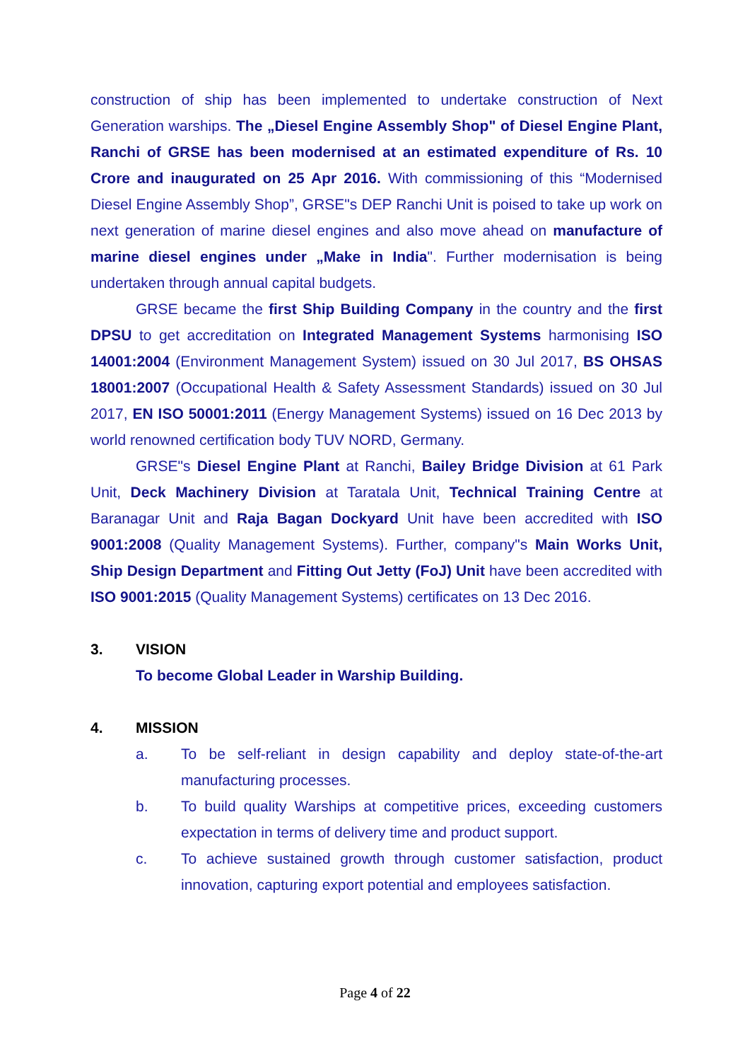construction of ship has been implemented to undertake construction of Next Generation warships. The „Diesel Engine Assembly Shop" of Diesel Engine Plant, Ranchi of GRSE has been modernised at an estimated expenditure of Rs. 10 Crore and inaugurated on 25 Apr 2016. With commissioning of this “Modernised Diesel Engine Assembly Shop”, GRSE"s DEP Ranchi Unit is poised to take up work on next generation of marine diesel engines and also move ahead on manufacture of marine diesel engines under „Make in India". Further modernisation is being undertaken through annual capital budgets.
GRSE became the first Ship Building Company in the country and the first DPSU to get accreditation on Integrated Management Systems harmonising ISO 14001:2004 (Environment Management System) issued on 30 Jul 2017, BS OHSAS 18001:2007 (Occupational Health & Safety Assessment Standards) issued on 30 Jul 2017, EN ISO 50001:2011 (Energy Management Systems) issued on 16 Dec 2013 by world renowned certification body TUV NORD, Germany.
GRSE"s Diesel Engine Plant at Ranchi, Bailey Bridge Division at 61 Park Unit, Deck Machinery Division at Taratala Unit, Technical Training Centre at Baranagar Unit and Raja Bagan Dockyard Unit have been accredited with ISO 9001:2008 (Quality Management Systems). Further, company"s Main Works Unit, Ship Design Department and Fitting Out Jetty (FoJ) Unit have been accredited with ISO 9001:2015 (Quality Management Systems) certificates on 13 Dec 2016.
3. VISION
To become Global Leader in Warship Building.
4. MISSION
a. To be self-reliant in design capability and deploy state-of-the-art manufacturing processes.
b. To build quality Warships at competitive prices, exceeding customers expectation in terms of delivery time and product support.
c. To achieve sustained growth through customer satisfaction, product innovation, capturing export potential and employees satisfaction.
Page 4 of 22